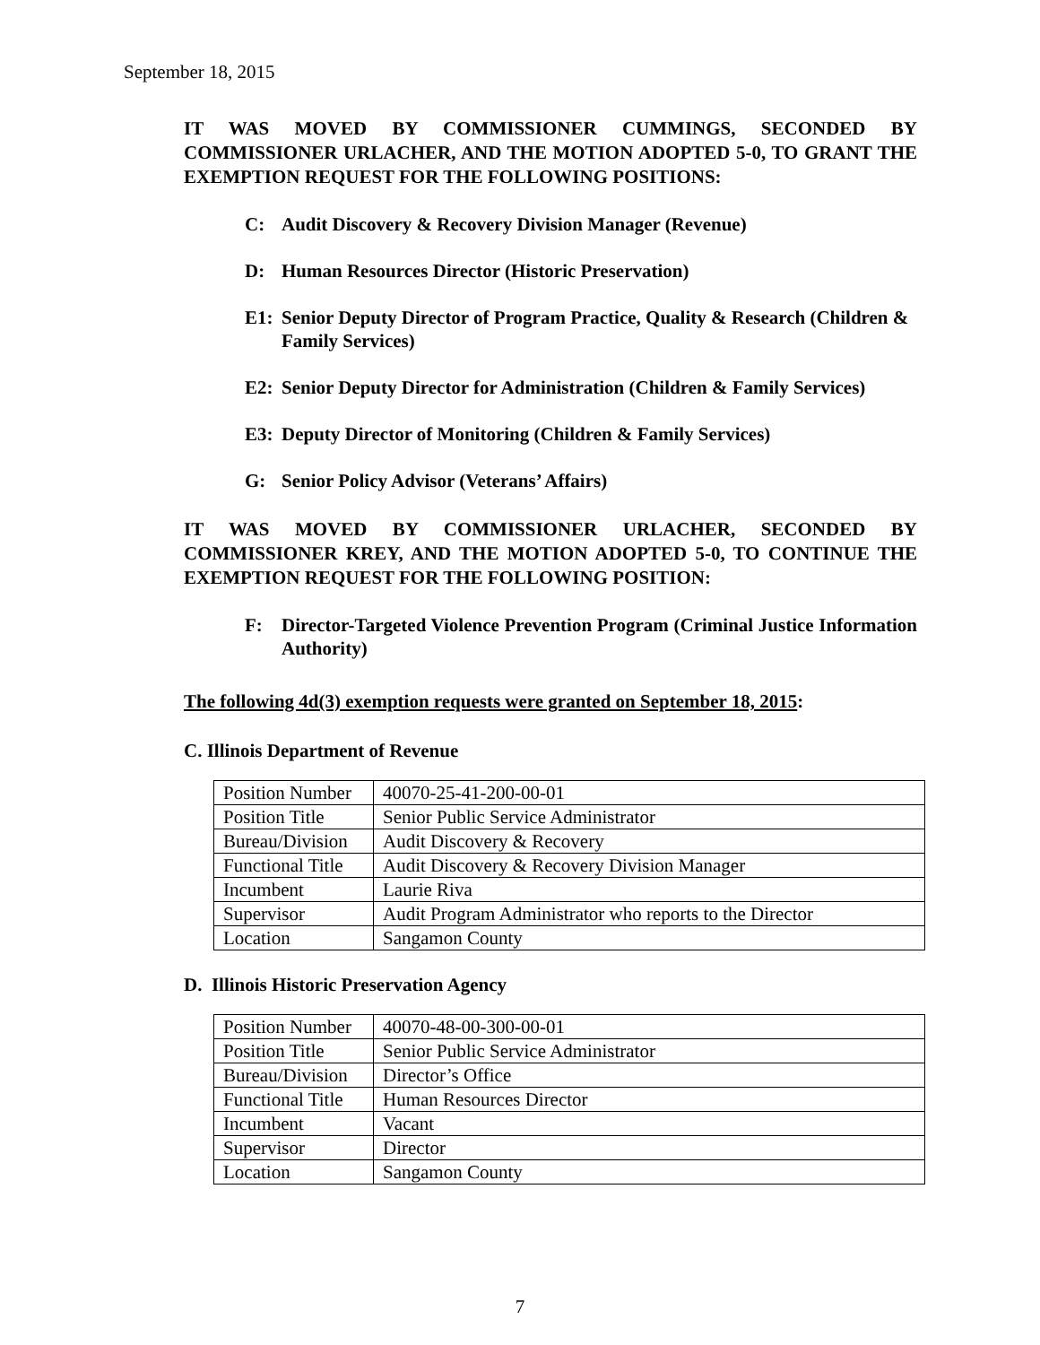September 18, 2015
IT WAS MOVED BY COMMISSIONER CUMMINGS, SECONDED BY COMMISSIONER URLACHER, AND THE MOTION ADOPTED 5-0, TO GRANT THE EXEMPTION REQUEST FOR THE FOLLOWING POSITIONS:
C: Audit Discovery & Recovery Division Manager (Revenue)
D: Human Resources Director (Historic Preservation)
E1: Senior Deputy Director of Program Practice, Quality & Research (Children & Family Services)
E2: Senior Deputy Director for Administration (Children & Family Services)
E3: Deputy Director of Monitoring (Children & Family Services)
G: Senior Policy Advisor (Veterans’ Affairs)
IT WAS MOVED BY COMMISSIONER URLACHER, SECONDED BY COMMISSIONER KREY, AND THE MOTION ADOPTED 5-0, TO CONTINUE THE EXEMPTION REQUEST FOR THE FOLLOWING POSITION:
F: Director-Targeted Violence Prevention Program (Criminal Justice Information Authority)
The following 4d(3) exemption requests were granted on September 18, 2015:
C. Illinois Department of Revenue
| Position Number | 40070-25-41-200-00-01 |
| Position Title | Senior Public Service Administrator |
| Bureau/Division | Audit Discovery & Recovery |
| Functional Title | Audit Discovery & Recovery Division Manager |
| Incumbent | Laurie Riva |
| Supervisor | Audit Program Administrator who reports to the Director |
| Location | Sangamon County |
D. Illinois Historic Preservation Agency
| Position Number | 40070-48-00-300-00-01 |
| Position Title | Senior Public Service Administrator |
| Bureau/Division | Director’s Office |
| Functional Title | Human Resources Director |
| Incumbent | Vacant |
| Supervisor | Director |
| Location | Sangamon County |
7